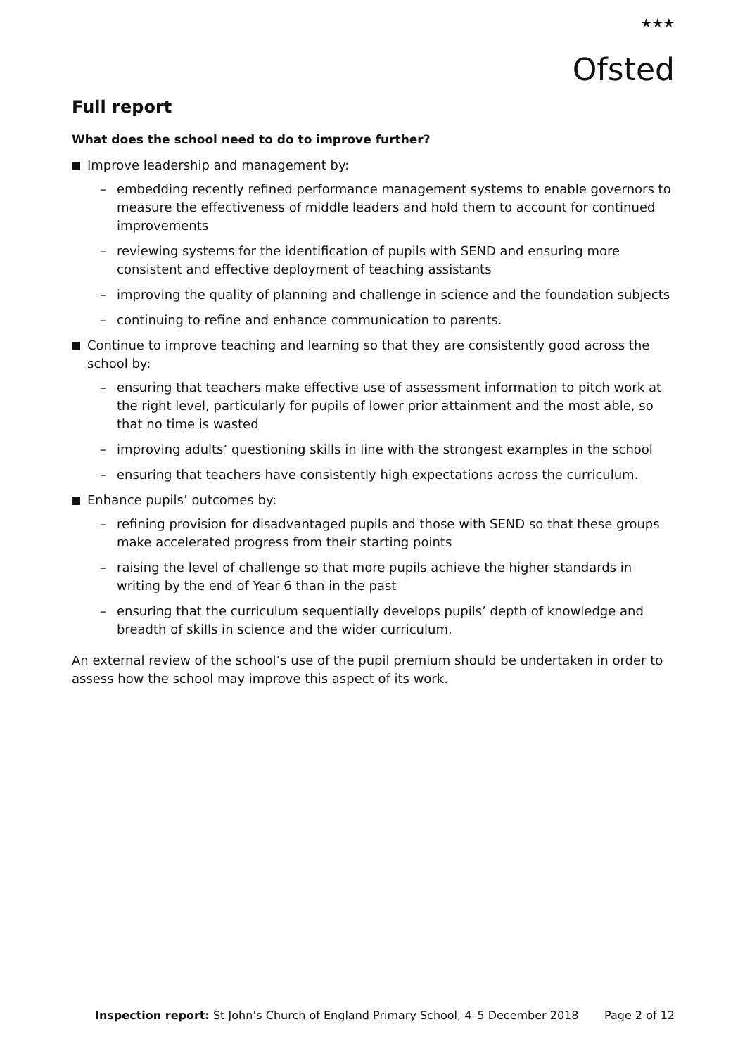★★★
Ofsted
Full report
What does the school need to do to improve further?
Improve leadership and management by:
– embedding recently refined performance management systems to enable governors to measure the effectiveness of middle leaders and hold them to account for continued improvements
– reviewing systems for the identification of pupils with SEND and ensuring more consistent and effective deployment of teaching assistants
– improving the quality of planning and challenge in science and the foundation subjects
– continuing to refine and enhance communication to parents.
Continue to improve teaching and learning so that they are consistently good across the school by:
– ensuring that teachers make effective use of assessment information to pitch work at the right level, particularly for pupils of lower prior attainment and the most able, so that no time is wasted
– improving adults’ questioning skills in line with the strongest examples in the school
– ensuring that teachers have consistently high expectations across the curriculum.
Enhance pupils’ outcomes by:
– refining provision for disadvantaged pupils and those with SEND so that these groups make accelerated progress from their starting points
– raising the level of challenge so that more pupils achieve the higher standards in writing by the end of Year 6 than in the past
– ensuring that the curriculum sequentially develops pupils’ depth of knowledge and breadth of skills in science and the wider curriculum.
An external review of the school’s use of the pupil premium should be undertaken in order to assess how the school may improve this aspect of its work.
Inspection report: St John’s Church of England Primary School, 4–5 December 2018 Page 2 of 12